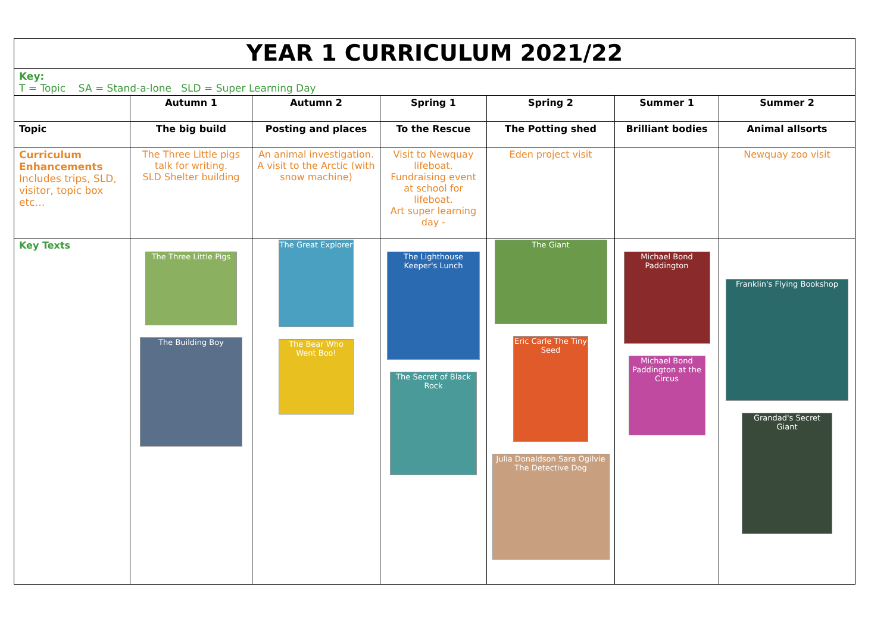| YEAR 1 CURRICULUM 2021/22 | | | | | | |
| Key: T = Topic SA = Stand-a-lone SLD = Super Learning Day | | | | | | |
| | Autumn 1 | Autumn 2 | Spring 1 | Spring 2 | Summer 1 | Summer 2 |
| Topic | The big build | Posting and places | To the Rescue | The Potting shed | Brilliant bodies | Animal allsorts |
| Curriculum Enhancements Includes trips, SLD, visitor, topic box etc… | The Three Little pigs talk for writing. SLD Shelter building | An animal investigation. A visit to the Arctic (with snow machine) | Visit to Newquay lifeboat. Fundraising event at school for lifeboat. Art super learning day - | Eden project visit | | Newquay zoo visit |
| Key Texts | The Three Little Pigs The Building Boy | The Great Explorer The Bear Who Went Boo! | The Lighthouse Keeper's Lunch The Secret of Black Rock | The Giant Eric Carle The Tiny Seed Julia Donaldson Sara Ogilvie The Detective Dog | Michael Bond Paddington Michael Bond Paddington at the Circus | Franklin's Flying Bookshop Grandad's Secret Giant |